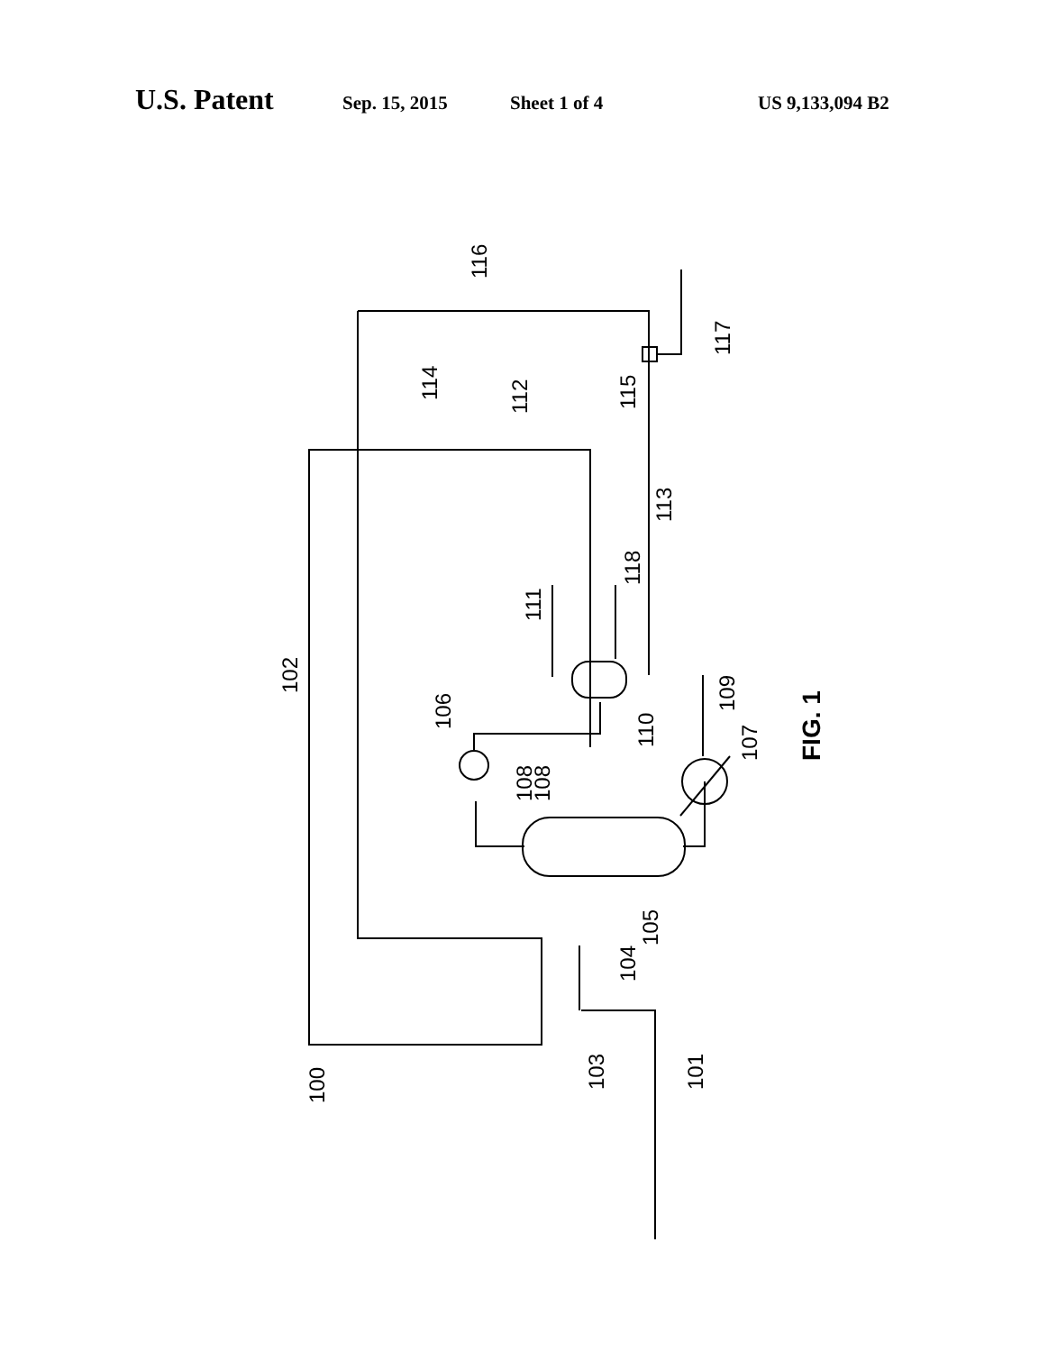U.S. Patent Sep. 15, 2015 Sheet 1 of 4 US 9,133,094 B2
100
101
102
103
104
105
106
107
108
108
109
110
111
112
113
114
115
116
117
118
FIG. 1